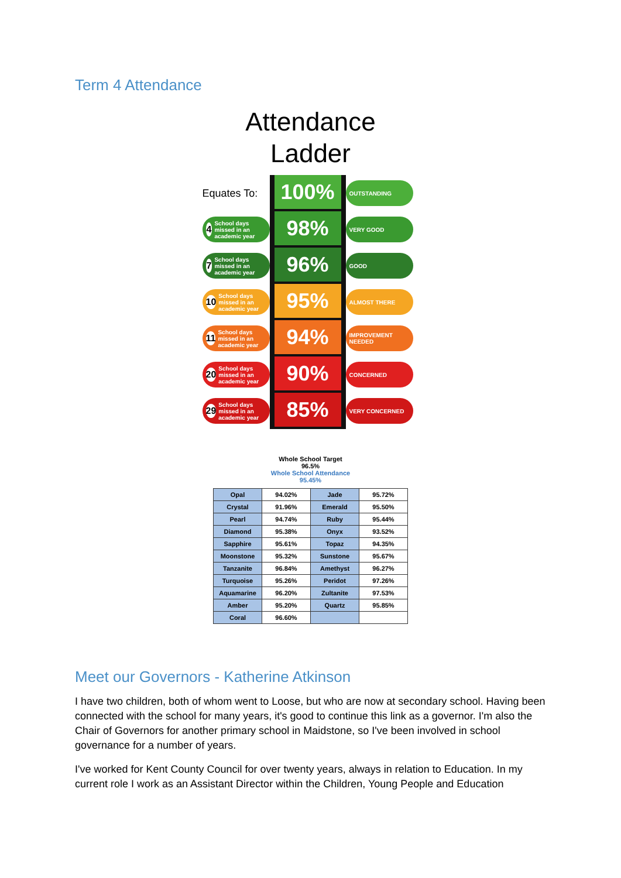Term 4 Attendance
Attendance
Ladder
Equates To:
100%
OUTSTANDING
4 School days missed in an academic year
98%
VERY GOOD
7 School days missed in an academic year
96%
GOOD
10 School days missed in an academic year
95%
ALMOST THERE
11 School days missed in an academic year
94%
IMPROVEMENT NEEDED
20 School days missed in an academic year
90%
CONCERNED
29 School days missed in an academic year
85%
VERY CONCERNED
Whole School Target
96.5%
Whole School Attendance
95.45%
| Opal | 94.02% | Jade | 95.72% |
| Crystal | 91.96% | Emerald | 95.50% |
| Pearl | 94.74% | Ruby | 95.44% |
| Diamond | 95.38% | Onyx | 93.52% |
| Sapphire | 95.61% | Topaz | 94.35% |
| Moonstone | 95.32% | Sunstone | 95.67% |
| Tanzanite | 96.84% | Amethyst | 96.27% |
| Turquoise | 95.26% | Peridot | 97.26% |
| Aquamarine | 96.20% | Zultanite | 97.53% |
| Amber | 95.20% | Quartz | 95.85% |
| Coral | 96.60% | | |
Meet our Governors - Katherine Atkinson
I have two children, both of whom went to Loose, but who are now at secondary school. Having been connected with the school for many years, it's good to continue this link as a governor. I'm also the Chair of Governors for another primary school in Maidstone, so I've been involved in school governance for a number of years.
I've worked for Kent County Council for over twenty years, always in relation to Education. In my current role I work as an Assistant Director within the Children, Young People and Education